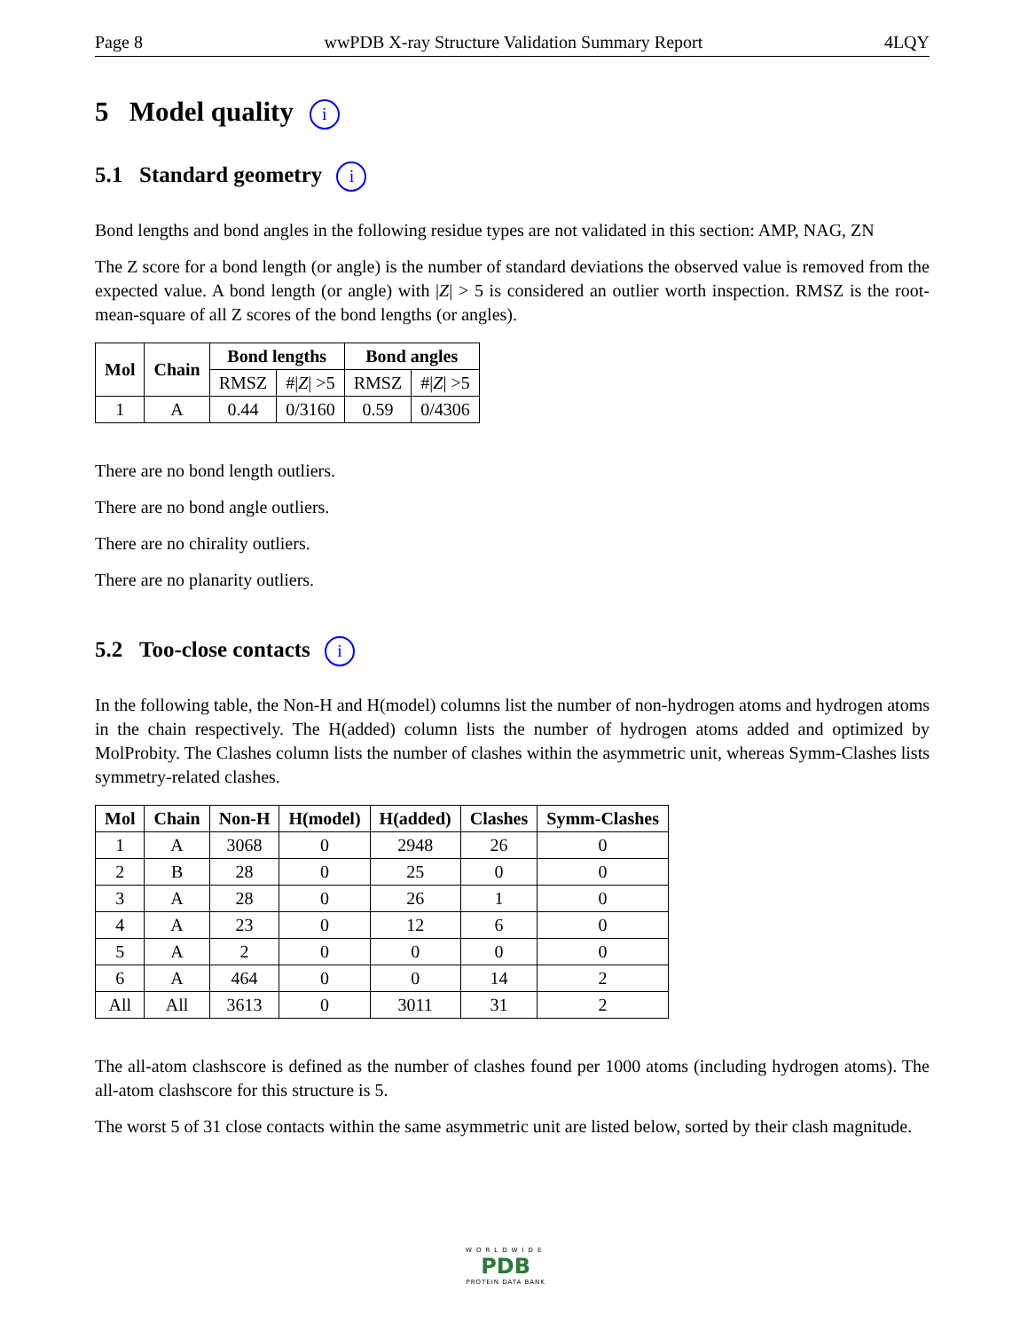Page 8 wwPDB X-ray Structure Validation Summary Report 4LQY
5 Model quality i
5.1 Standard geometry i
Bond lengths and bond angles in the following residue types are not validated in this section: AMP, NAG, ZN
The Z score for a bond length (or angle) is the number of standard deviations the observed value is removed from the expected value. A bond length (or angle) with |Z| > 5 is considered an outlier worth inspection. RMSZ is the root-mean-square of all Z scores of the bond lengths (or angles).
| Mol | Chain | Bond lengths | | Bond angles | |
| --- | --- | --- | --- | --- | --- |
| | | RMSZ | #/ Z / >5 | RMSZ | #/ Z / >5 |
| 1 | A | 0.44 | 0/3160 | 0.59 | 0/4306 |
There are no bond length outliers.
There are no bond angle outliers.
There are no chirality outliers.
There are no planarity outliers.
5.2 Too-close contacts i
In the following table, the Non-H and H(model) columns list the number of non-hydrogen atoms and hydrogen atoms in the chain respectively. The H(added) column lists the number of hydrogen atoms added and optimized by MolProbity. The Clashes column lists the number of clashes within the asymmetric unit, whereas Symm-Clashes lists symmetry-related clashes.
| Mol | Chain | Non-H | H(model) | H(added) | Clashes | Symm-Clashes |
| --- | --- | --- | --- | --- | --- | --- |
| 1 | A | 3068 | 0 | 2948 | 26 | 0 |
| 2 | B | 28 | 0 | 25 | 0 | 0 |
| 3 | A | 28 | 0 | 26 | 1 | 0 |
| 4 | A | 23 | 0 | 12 | 6 | 0 |
| 5 | A | 2 | 0 | 0 | 0 | 0 |
| 6 | A | 464 | 0 | 0 | 14 | 2 |
| All | All | 3613 | 0 | 3011 | 31 | 2 |
The all-atom clashscore is defined as the number of clashes found per 1000 atoms (including hydrogen atoms). The all-atom clashscore for this structure is 5.
The worst 5 of 31 close contacts within the same asymmetric unit are listed below, sorted by their clash magnitude.
WORLDWIDE
PDB
PROTEIN DATA BANK